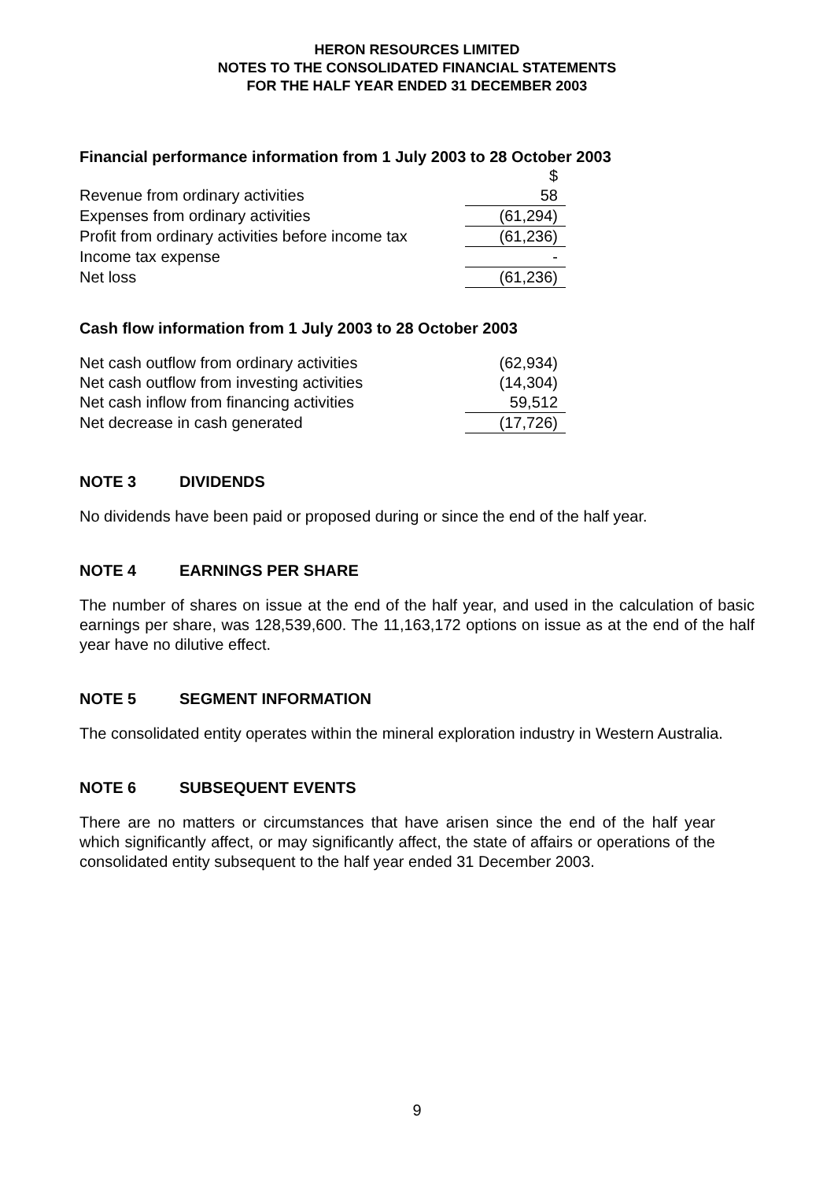HERON RESOURCES LIMITED
NOTES TO THE CONSOLIDATED FINANCIAL STATEMENTS
FOR THE HALF YEAR ENDED 31 DECEMBER 2003
Financial performance information from 1 July 2003 to 28 October 2003
| | $ |
| Revenue from ordinary activities | 58 |
| Expenses from ordinary activities | (61,294) |
| Profit from ordinary activities before income tax | (61,236) |
| Income tax expense | - |
| Net loss | (61,236) |
Cash flow information from 1 July 2003 to 28 October 2003
| Net cash outflow from ordinary activities | (62,934) |
| Net cash outflow from investing activities | (14,304) |
| Net cash inflow from financing activities | 59,512 |
| Net decrease in cash generated | (17,726) |
NOTE 3 DIVIDENDS
No dividends have been paid or proposed during or since the end of the half year.
NOTE 4 EARNINGS PER SHARE
The number of shares on issue at the end of the half year, and used in the calculation of basic earnings per share, was 128,539,600. The 11,163,172 options on issue as at the end of the half year have no dilutive effect.
NOTE 5 SEGMENT INFORMATION
The consolidated entity operates within the mineral exploration industry in Western Australia.
NOTE 6 SUBSEQUENT EVENTS
There are no matters or circumstances that have arisen since the end of the half year which significantly affect, or may significantly affect, the state of affairs or operations of the consolidated entity subsequent to the half year ended 31 December 2003.
9